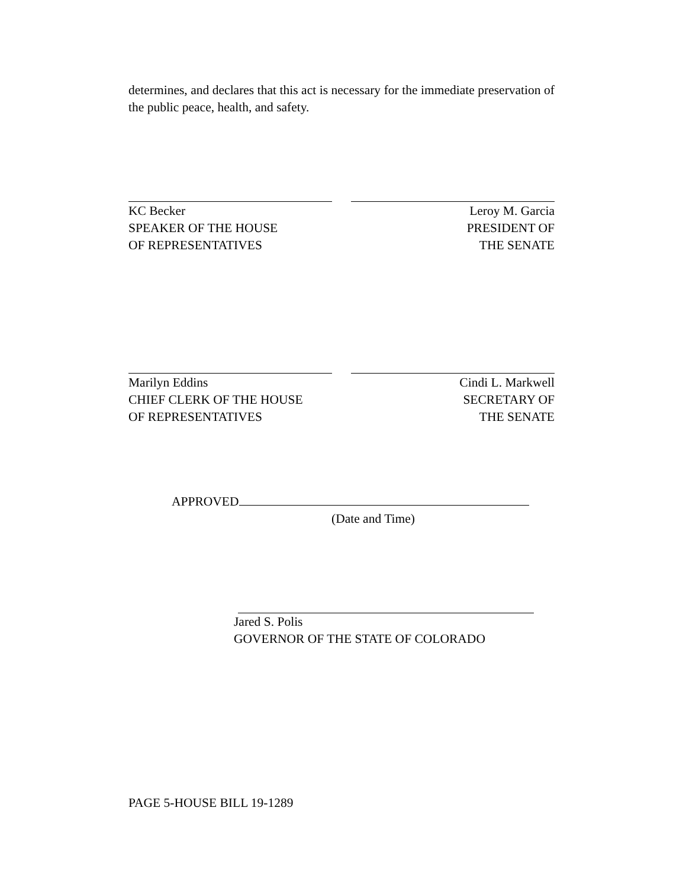determines, and declares that this act is necessary for the immediate preservation of the public peace, health, and safety.
KC Becker
SPEAKER OF THE HOUSE
OF REPRESENTATIVES
Leroy M. Garcia
PRESIDENT OF
THE SENATE
Marilyn Eddins
CHIEF CLERK OF THE HOUSE
OF REPRESENTATIVES
Cindi L. Markwell
SECRETARY OF
THE SENATE
APPROVED
(Date and Time)
Jared S. Polis
GOVERNOR OF THE STATE OF COLORADO
PAGE 5-HOUSE BILL 19-1289